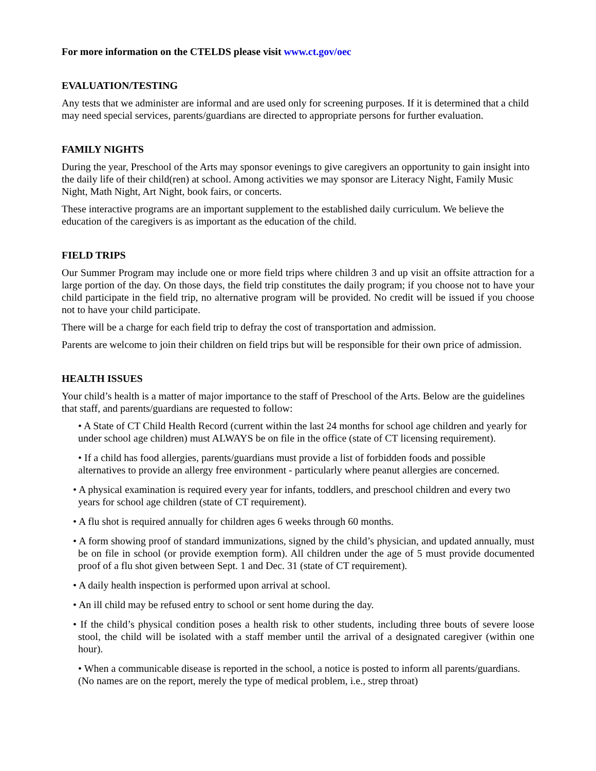For more information on the CTELDS please visit www.ct.gov/oec
EVALUATION/TESTING
Any tests that we administer are informal and are used only for screening purposes. If it is determined that a child may need special services, parents/guardians are directed to appropriate persons for further evaluation.
FAMILY NIGHTS
During the year, Preschool of the Arts may sponsor evenings to give caregivers an opportunity to gain insight into the daily life of their child(ren) at school. Among activities we may sponsor are Literacy Night, Family Music Night, Math Night, Art Night, book fairs, or concerts.
These interactive programs are an important supplement to the established daily curriculum. We believe the education of the caregivers is as important as the education of the child.
FIELD TRIPS
Our Summer Program may include one or more field trips where children 3 and up visit an offsite attraction for a large portion of the day. On those days, the field trip constitutes the daily program; if you choose not to have your child participate in the field trip, no alternative program will be provided. No credit will be issued if you choose not to have your child participate.
There will be a charge for each field trip to defray the cost of transportation and admission.
Parents are welcome to join their children on field trips but will be responsible for their own price of admission.
HEALTH ISSUES
Your child’s health is a matter of major importance to the staff of Preschool of the Arts. Below are the guidelines that staff, and parents/guardians are requested to follow:
• A State of CT Child Health Record (current within the last 24 months for school age children and yearly for under school age children) must ALWAYS be on file in the office (state of CT licensing requirement).
• If a child has food allergies, parents/guardians must provide a list of forbidden foods and possible alternatives to provide an allergy free environment - particularly where peanut allergies are concerned.
• A physical examination is required every year for infants, toddlers, and preschool children and every two years for school age children (state of CT requirement).
• A flu shot is required annually for children ages 6 weeks through 60 months.
• A form showing proof of standard immunizations, signed by the child’s physician, and updated annually, must be on file in school (or provide exemption form). All children under the age of 5 must provide documented proof of a flu shot given between Sept. 1 and Dec. 31 (state of CT requirement).
• A daily health inspection is performed upon arrival at school.
• An ill child may be refused entry to school or sent home during the day.
• If the child’s physical condition poses a health risk to other students, including three bouts of severe loose stool, the child will be isolated with a staff member until the arrival of a designated caregiver (within one hour).
• When a communicable disease is reported in the school, a notice is posted to inform all parents/guardians. (No names are on the report, merely the type of medical problem, i.e., strep throat)